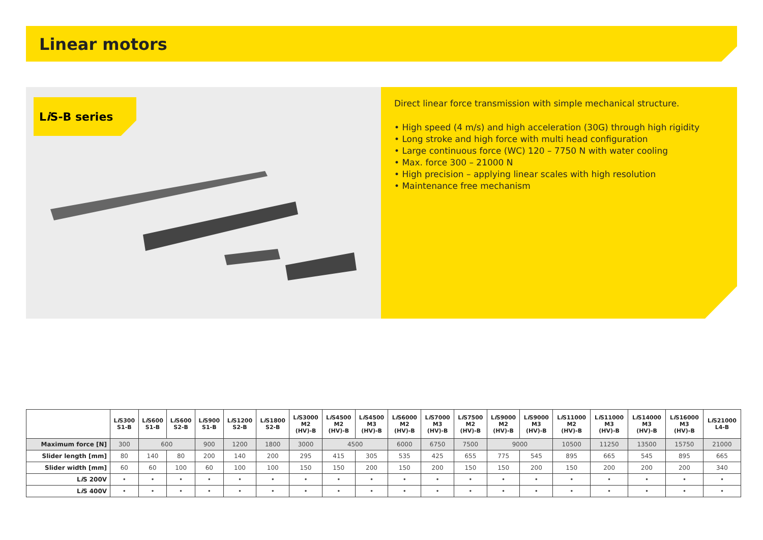Linear motors
Li S-B series
Direct linear force transmission with simple mechanical structure.
• High speed (4 m/s) and high acceleration (30G) through high rigidity
• Long stroke and high force with multi head configuration
• Large continuous force (WC) 120 – 7750 N with water cooling
• Max. force 300 – 21000 N
• High precision – applying linear scales with high resolution
• Maintenance free mechanism
| | L i S300 S1-B | L i S600 S1-B | L i S600 S2-B | L i S900 S1-B | L i S1200 S2-B | L i S1800 S2-B | L i S3000 M2 (HV)-B | L i S4500 M2 (HV)-B | L i S4500 M3 (HV)-B | L i S6000 M2 (HV)-B | L i S7000 M3 (HV)-B | L i S7500 M2 (HV)-B | L i S9000 M2 (HV)-B | L i S9000 M3 (HV)-B | L i S11000 M2 (HV)-B | L i S11000 M3 (HV)-B | L i S14000 M3 (HV)-B | L i S16000 M3 (HV)-B | L i S21000 L4-B |
| --- | --- | --- | --- | --- | --- | --- | --- | --- | --- | --- | --- | --- | --- | --- | --- | --- | --- | --- | --- |
| Maximum force [N] | 300 | 600 | | 900 | 1200 | 1800 | 3000 | 4500 | | 6000 | 6750 | 7500 | 9000 | | 10500 | 11250 | 13500 | 15750 | 21000 |
| Slider length [mm] | 80 | 140 | 80 | 200 | 140 | 200 | 295 | 415 | 305 | 535 | 425 | 655 | 775 | 545 | 895 | 665 | 545 | 895 | 665 |
| Slider width [mm] | 60 | 60 | 100 | 60 | 100 | 100 | 150 | 150 | 200 | 150 | 200 | 150 | 150 | 200 | 150 | 200 | 200 | 200 | 340 |
| L i S 200V | • | • | • | • | • | • | • | • | • | • | • | • | • | • | • | • | • | • | • |
| L i S 400V | • | • | • | • | • | • | • | • | • | • | • | • | • | • | • | • | • | • | • |